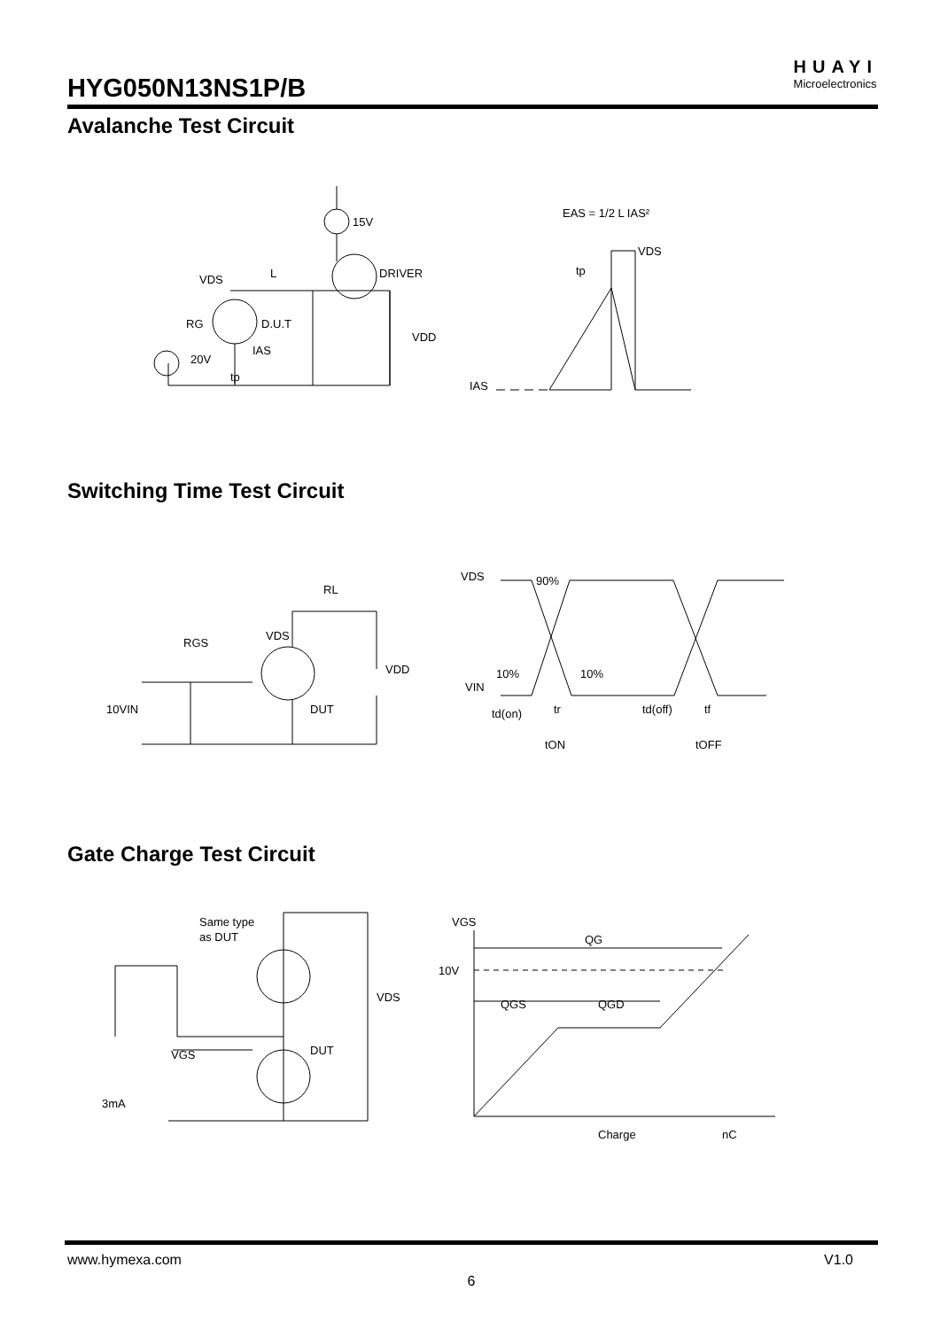HYG050N13NS1P/B
HUAYI
Microelectronics
Avalanche Test Circuit
VDS
L
DRIVER
D.U.T
RG
20V
IAS
tp
15V
VDD
EAS = 1/2 L IAS²
VDS
tp
IAS
Switching Time Test Circuit
RL
RGS
VDS
VDD
10VIN
DUT
VDS
VIN
90%
10%
10%
td(on)
tr
td(off)
tf
tON
tOFF
Gate Charge Test Circuit
Same type
as DUT
VDS
DUT
VGS
3mA
VGS
10V
QG
QGS
QGD
Charge
nC
www.hymexa.com V1.0
6